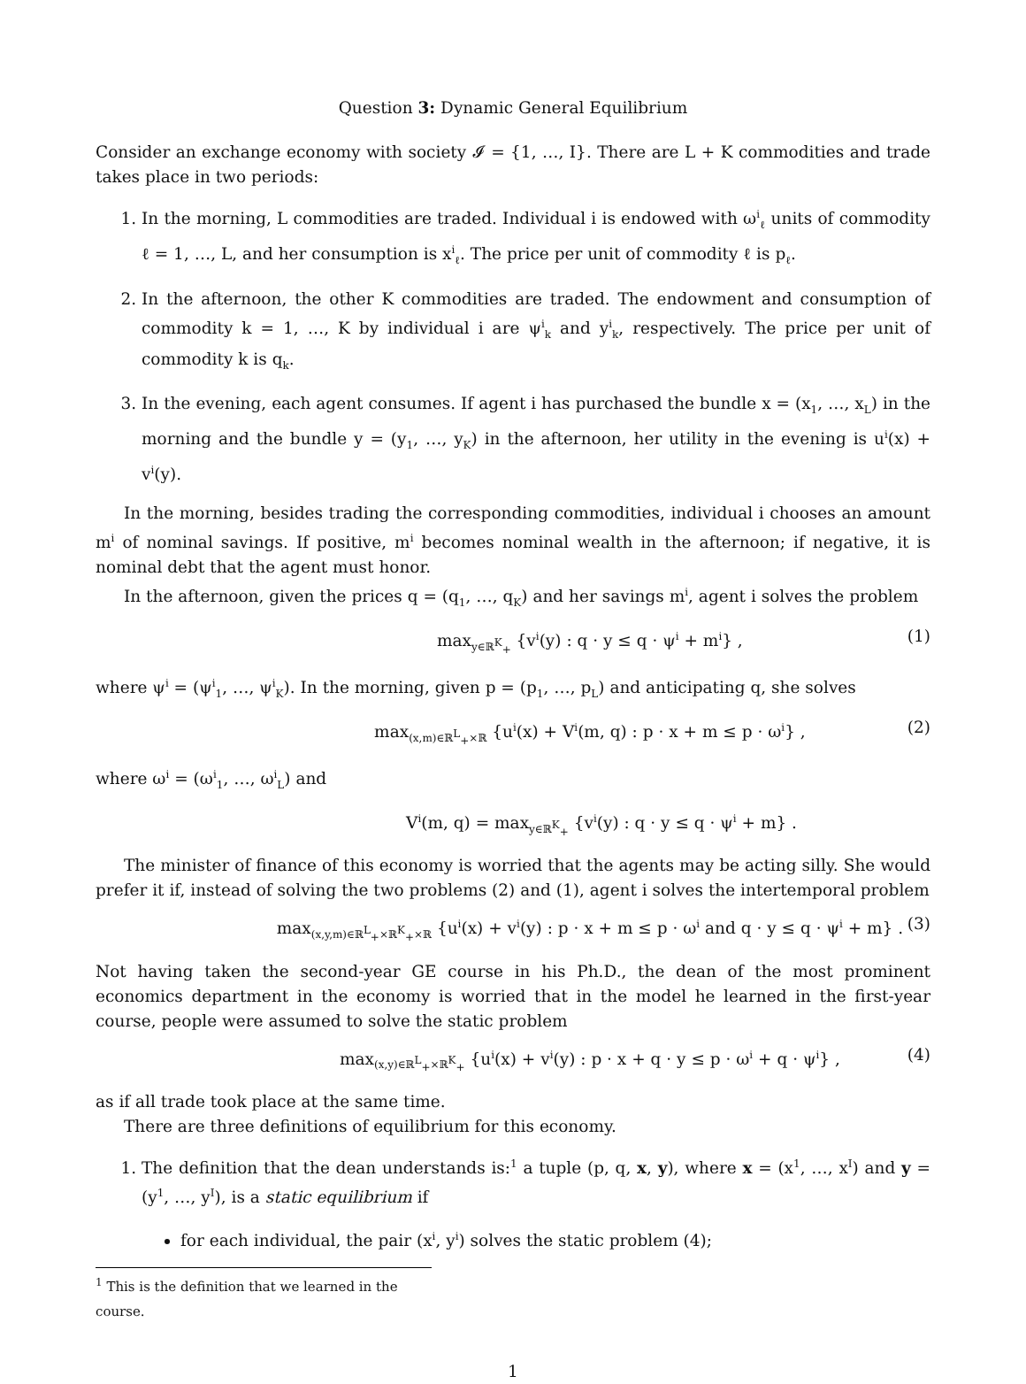Question 3: Dynamic General Equilibrium
Consider an exchange economy with society 𝓘 = {1, …, I}. There are L + K commodities and trade takes place in two periods:
1. In the morning, L commodities are traded. Individual i is endowed with ω<sup>i</sup><sub>ℓ</sub> units of commodity ℓ = 1, …, L, and her consumption is x<sup>i</sup><sub>ℓ</sub>. The price per unit of commodity ℓ is p<sub>ℓ</sub>.
2. In the afternoon, the other K commodities are traded. The endowment and consumption of commodity k = 1, …, K by individual i are ψ<sup>i</sup><sub>k</sub> and y<sup>i</sup><sub>k</sub>, respectively. The price per unit of commodity k is q<sub>k</sub>.
3. In the evening, each agent consumes. If agent i has purchased the bundle x = (x<sub>1</sub>, …, x<sub>L</sub>) in the morning and the bundle y = (y<sub>1</sub>, …, y<sub>K</sub>) in the afternoon, her utility in the evening is u<sup>i</sup>(x) + v<sup>i</sup>(y).
In the morning, besides trading the corresponding commodities, individual i chooses an amount m<sup>i</sup> of nominal savings. If positive, m<sup>i</sup> becomes nominal wealth in the afternoon; if negative, it is nominal debt that the agent must honor.
In the afternoon, given the prices q = (q<sub>1</sub>, …, q<sub>K</sub>) and her savings m<sup>i</sup>, agent i solves the problem
max<sub>y∈ℝ<sup>K</sup><sub>+</sub></sub> {v<sup>i</sup>(y) : q · y ≤ q · ψ<sup>i</sup> + m<sup>i</sup>} , (1)
where ψ<sup>i</sup> = (ψ<sup>i</sup><sub>1</sub>, …, ψ<sup>i</sup><sub>K</sub>). In the morning, given p = (p<sub>1</sub>, …, p<sub>L</sub>) and anticipating q, she solves
max<sub>(x,m)∈ℝ<sup>L</sup><sub>+</sub>×ℝ</sub> {u<sup>i</sup>(x) + V<sup>i</sup>(m, q) : p · x + m ≤ p · ω<sup>i</sup>} , (2)
where ω<sup>i</sup> = (ω<sup>i</sup><sub>1</sub>, …, ω<sup>i</sup><sub>L</sub>) and
V<sup>i</sup>(m, q) = max<sub>y∈ℝ<sup>K</sup><sub>+</sub></sub> {v<sup>i</sup>(y) : q · y ≤ q · ψ<sup>i</sup> + m} .
The minister of finance of this economy is worried that the agents may be acting silly. She would prefer it if, instead of solving the two problems (2) and (1), agent i solves the intertemporal problem
max<sub>(x,y,m)∈ℝ<sup>L</sup><sub>+</sub>×ℝ<sup>K</sup><sub>+</sub>×ℝ</sub> {u<sup>i</sup>(x) + v<sup>i</sup>(y) : p · x + m ≤ p · ω<sup>i</sup> and q · y ≤ q · ψ<sup>i</sup> + m} . (3)
Not having taken the second-year GE course in his Ph.D., the dean of the most prominent economics department in the economy is worried that in the model he learned in the first-year course, people were assumed to solve the static problem
max<sub>(x,y)∈ℝ<sup>L</sup><sub>+</sub>×ℝ<sup>K</sup><sub>+</sub></sub> {u<sup>i</sup>(x) + v<sup>i</sup>(y) : p · x + q · y ≤ p · ω<sup>i</sup> + q · ψ<sup>i</sup>} , (4)
as if all trade took place at the same time.
There are three definitions of equilibrium for this economy.
1. The definition that the dean understands is:<sup>1</sup> a tuple (p, q, x, y), where x = (x<sup>1</sup>, …, x<sup>I</sup>) and y = (y<sup>1</sup>, …, y<sup>I</sup>), is a static equilibrium if
for each individual, the pair (x<sup>i</sup>, y<sup>i</sup>) solves the static problem (4);
<sup>1</sup> This is the definition that we learned in the course.
1